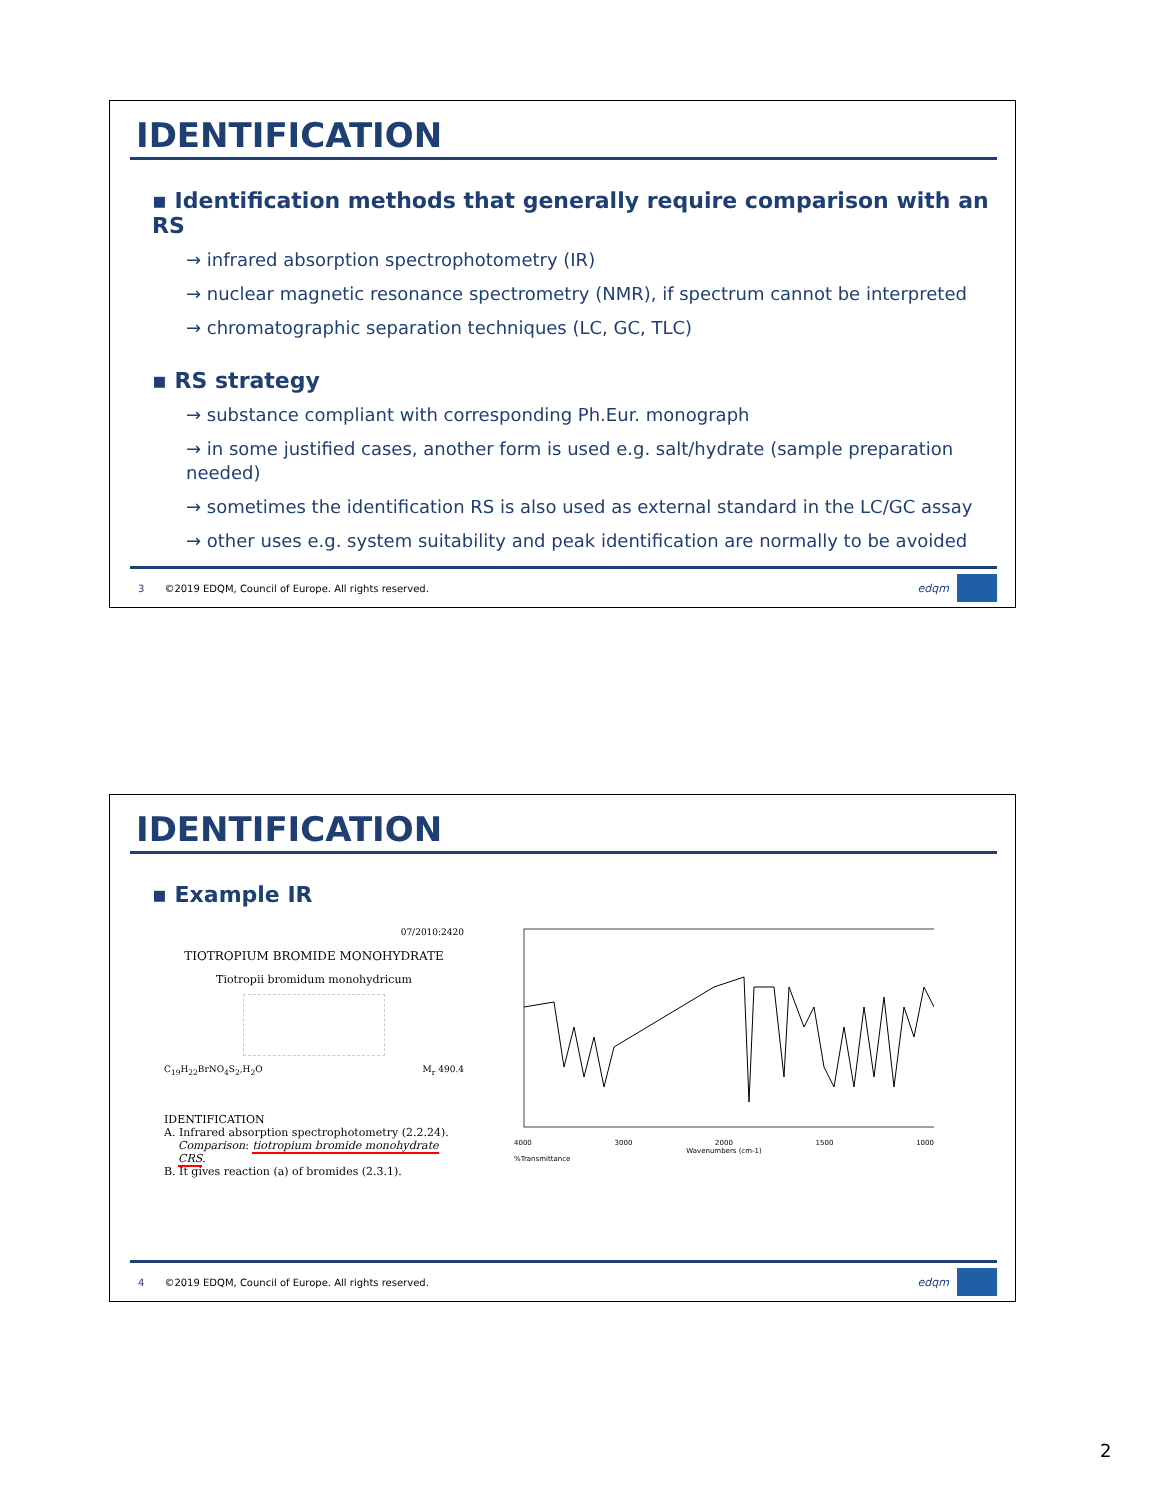IDENTIFICATION
▪ Identification methods that generally require comparison with an RS
→ infrared absorption spectrophotometry (IR)
→ nuclear magnetic resonance spectrometry (NMR), if spectrum cannot be interpreted
→ chromatographic separation techniques (LC, GC, TLC)
▪ RS strategy
→ substance compliant with corresponding Ph.Eur. monograph
→ in some justified cases, another form is used e.g. salt/hydrate (sample preparation needed)
→ sometimes the identification RS is also used as external standard in the LC/GC assay
→ other uses e.g. system suitability and peak identification are normally to be avoided
3 ©2019 EDQM, Council of Europe. All rights reserved.
edqm
IDENTIFICATION
▪ Example IR
07/2010:2420
TIOTROPIUM BROMIDE MONOHYDRATE
Tiotropii bromidum monohydricum
C<sub>19</sub>H<sub>22</sub>BrNO<sub>4</sub>S<sub>2</sub>,H<sub>2</sub>O M<sub>r</sub> 490.4
IDENTIFICATION
A. Infrared absorption spectrophotometry (2.2.24).
Comparison: tiotropium bromide monohydrate CRS.
B. It gives reaction (a) of bromides (2.3.1).
4000 3000 2000 1500 1000
Wavenumbers (cm-1)
%Transmittance
4 ©2019 EDQM, Council of Europe. All rights reserved.
edqm
2